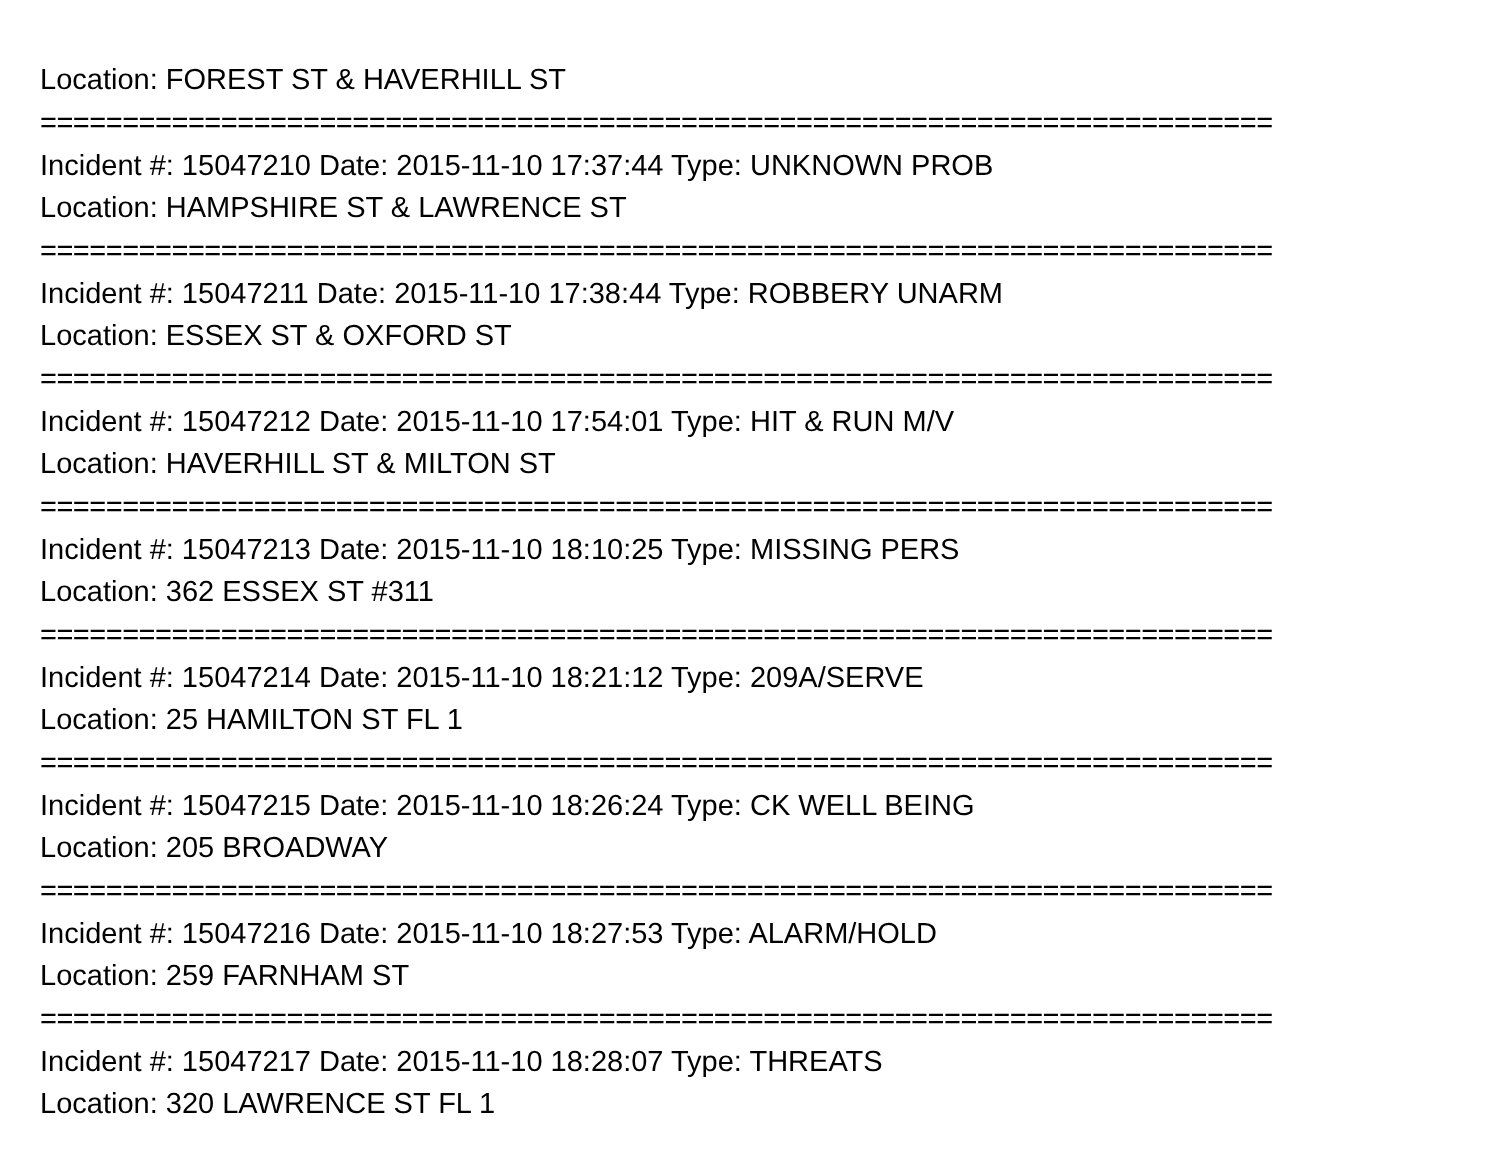Location: FOREST ST & HAVERHILL ST
===========================================================================
Incident #: 15047210 Date: 2015-11-10 17:37:44 Type: UNKNOWN PROB
Location: HAMPSHIRE ST & LAWRENCE ST
===========================================================================
Incident #: 15047211 Date: 2015-11-10 17:38:44 Type: ROBBERY UNARM
Location: ESSEX ST & OXFORD ST
===========================================================================
Incident #: 15047212 Date: 2015-11-10 17:54:01 Type: HIT & RUN M/V
Location: HAVERHILL ST & MILTON ST
===========================================================================
Incident #: 15047213 Date: 2015-11-10 18:10:25 Type: MISSING PERS
Location: 362 ESSEX ST #311
===========================================================================
Incident #: 15047214 Date: 2015-11-10 18:21:12 Type: 209A/SERVE
Location: 25 HAMILTON ST FL 1
===========================================================================
Incident #: 15047215 Date: 2015-11-10 18:26:24 Type: CK WELL BEING
Location: 205 BROADWAY
===========================================================================
Incident #: 15047216 Date: 2015-11-10 18:27:53 Type: ALARM/HOLD
Location: 259 FARNHAM ST
===========================================================================
Incident #: 15047217 Date: 2015-11-10 18:28:07 Type: THREATS
Location: 320 LAWRENCE ST FL 1